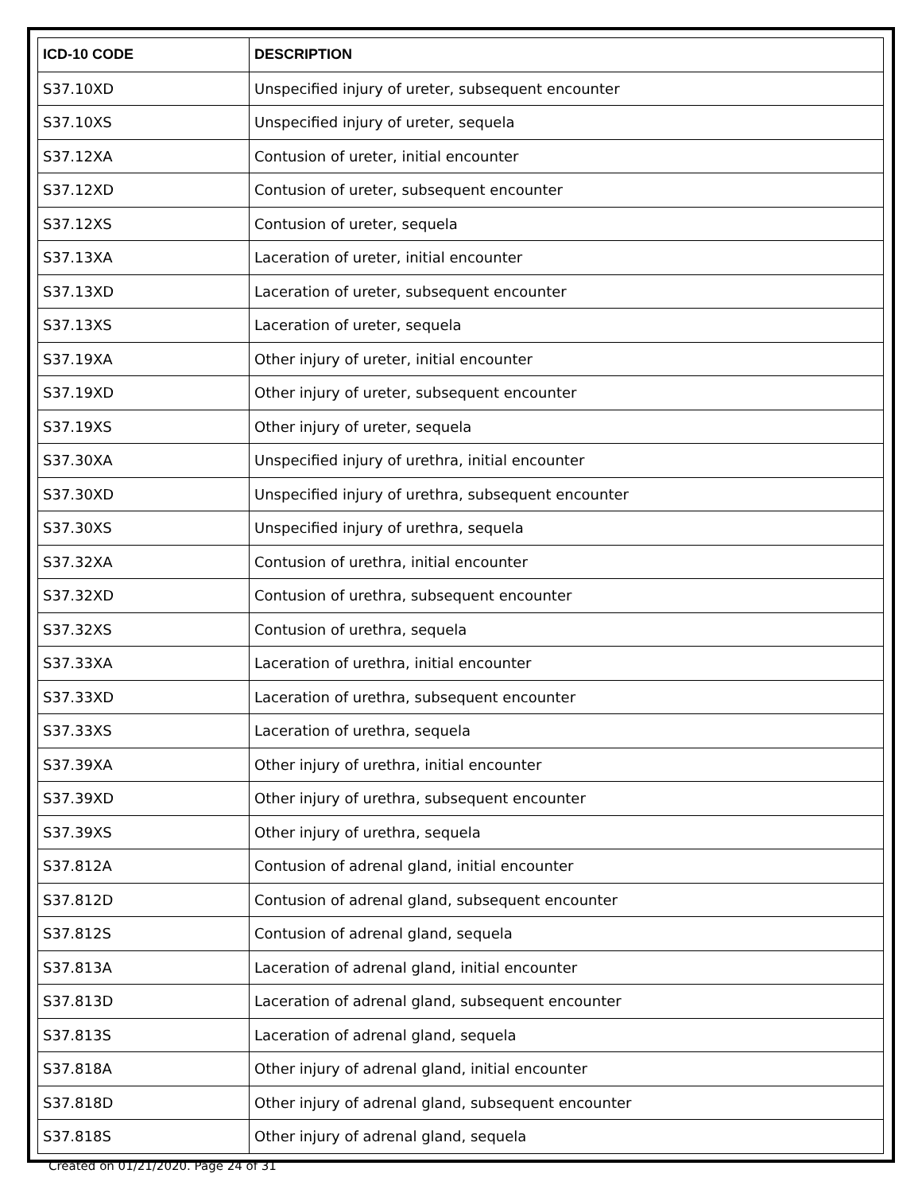| ICD-10 CODE | DESCRIPTION |
| --- | --- |
| S37.10XD | Unspecified injury of ureter, subsequent encounter |
| S37.10XS | Unspecified injury of ureter, sequela |
| S37.12XA | Contusion of ureter, initial encounter |
| S37.12XD | Contusion of ureter, subsequent encounter |
| S37.12XS | Contusion of ureter, sequela |
| S37.13XA | Laceration of ureter, initial encounter |
| S37.13XD | Laceration of ureter, subsequent encounter |
| S37.13XS | Laceration of ureter, sequela |
| S37.19XA | Other injury of ureter, initial encounter |
| S37.19XD | Other injury of ureter, subsequent encounter |
| S37.19XS | Other injury of ureter, sequela |
| S37.30XA | Unspecified injury of urethra, initial encounter |
| S37.30XD | Unspecified injury of urethra, subsequent encounter |
| S37.30XS | Unspecified injury of urethra, sequela |
| S37.32XA | Contusion of urethra, initial encounter |
| S37.32XD | Contusion of urethra, subsequent encounter |
| S37.32XS | Contusion of urethra, sequela |
| S37.33XA | Laceration of urethra, initial encounter |
| S37.33XD | Laceration of urethra, subsequent encounter |
| S37.33XS | Laceration of urethra, sequela |
| S37.39XA | Other injury of urethra, initial encounter |
| S37.39XD | Other injury of urethra, subsequent encounter |
| S37.39XS | Other injury of urethra, sequela |
| S37.812A | Contusion of adrenal gland, initial encounter |
| S37.812D | Contusion of adrenal gland, subsequent encounter |
| S37.812S | Contusion of adrenal gland, sequela |
| S37.813A | Laceration of adrenal gland, initial encounter |
| S37.813D | Laceration of adrenal gland, subsequent encounter |
| S37.813S | Laceration of adrenal gland, sequela |
| S37.818A | Other injury of adrenal gland, initial encounter |
| S37.818D | Other injury of adrenal gland, subsequent encounter |
| S37.818S | Other injury of adrenal gland, sequela |
Created on 01/21/2020. Page 24 of 31